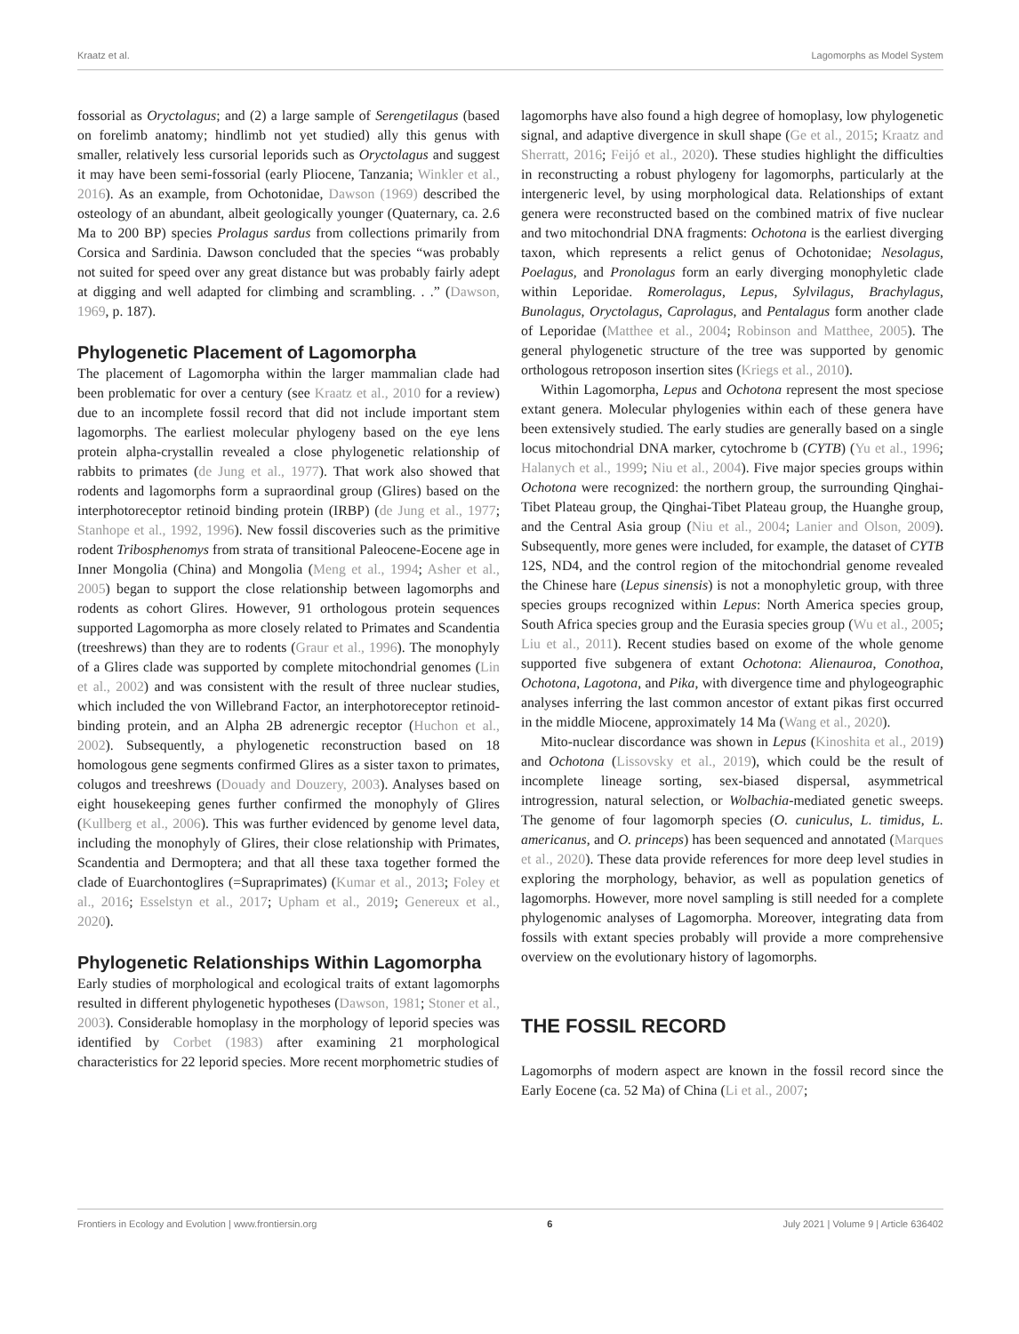Kraatz et al. Lagomorphs as Model System
fossorial as Oryctolagus; and (2) a large sample of Serengetilagus (based on forelimb anatomy; hindlimb not yet studied) ally this genus with smaller, relatively less cursorial leporids such as Oryctolagus and suggest it may have been semi-fossorial (early Pliocene, Tanzania; Winkler et al., 2016). As an example, from Ochotonidae, Dawson (1969) described the osteology of an abundant, albeit geologically younger (Quaternary, ca. 2.6 Ma to 200 BP) species Prolagus sardus from collections primarily from Corsica and Sardinia. Dawson concluded that the species “was probably not suited for speed over any great distance but was probably fairly adept at digging and well adapted for climbing and scrambling. . .” (Dawson, 1969, p. 187).
Phylogenetic Placement of Lagomorpha
The placement of Lagomorpha within the larger mammalian clade had been problematic for over a century (see Kraatz et al., 2010 for a review) due to an incomplete fossil record that did not include important stem lagomorphs. The earliest molecular phylogeny based on the eye lens protein alpha-crystallin revealed a close phylogenetic relationship of rabbits to primates (de Jung et al., 1977). That work also showed that rodents and lagomorphs form a supraordinal group (Glires) based on the interphotoreceptor retinoid binding protein (IRBP) (de Jung et al., 1977; Stanhope et al., 1992, 1996). New fossil discoveries such as the primitive rodent Tribosphenomys from strata of transitional Paleocene-Eocene age in Inner Mongolia (China) and Mongolia (Meng et al., 1994; Asher et al., 2005) began to support the close relationship between lagomorphs and rodents as cohort Glires. However, 91 orthologous protein sequences supported Lagomorpha as more closely related to Primates and Scandentia (treeshrews) than they are to rodents (Graur et al., 1996). The monophyly of a Glires clade was supported by complete mitochondrial genomes (Lin et al., 2002) and was consistent with the result of three nuclear studies, which included the von Willebrand Factor, an interphotoreceptor retinoid-binding protein, and an Alpha 2B adrenergic receptor (Huchon et al., 2002). Subsequently, a phylogenetic reconstruction based on 18 homologous gene segments confirmed Glires as a sister taxon to primates, colugos and treeshrews (Douady and Douzery, 2003). Analyses based on eight housekeeping genes further confirmed the monophyly of Glires (Kullberg et al., 2006). This was further evidenced by genome level data, including the monophyly of Glires, their close relationship with Primates, Scandentia and Dermoptera; and that all these taxa together formed the clade of Euarchontoglires (=Supraprimates) (Kumar et al., 2013; Foley et al., 2016; Esselstyn et al., 2017; Upham et al., 2019; Genereux et al., 2020).
Phylogenetic Relationships Within Lagomorpha
Early studies of morphological and ecological traits of extant lagomorphs resulted in different phylogenetic hypotheses (Dawson, 1981; Stoner et al., 2003). Considerable homoplasy in the morphology of leporid species was identified by Corbet (1983) after examining 21 morphological characteristics for 22 leporid species. More recent morphometric studies of
lagomorphs have also found a high degree of homoplasy, low phylogenetic signal, and adaptive divergence in skull shape (Ge et al., 2015; Kraatz and Sherratt, 2016; Feijó et al., 2020). These studies highlight the difficulties in reconstructing a robust phylogeny for lagomorphs, particularly at the intergeneric level, by using morphological data. Relationships of extant genera were reconstructed based on the combined matrix of five nuclear and two mitochondrial DNA fragments: Ochotona is the earliest diverging taxon, which represents a relict genus of Ochotonidae; Nesolagus, Poelagus, and Pronolagus form an early diverging monophyletic clade within Leporidae. Romerolagus, Lepus, Sylvilagus, Brachylagus, Bunolagus, Oryctolagus, Caprolagus, and Pentalagus form another clade of Leporidae (Matthee et al., 2004; Robinson and Matthee, 2005). The general phylogenetic structure of the tree was supported by genomic orthologous retroposon insertion sites (Kriegs et al., 2010).
Within Lagomorpha, Lepus and Ochotona represent the most speciose extant genera. Molecular phylogenies within each of these genera have been extensively studied. The early studies are generally based on a single locus mitochondrial DNA marker, cytochrome b (CYTB) (Yu et al., 1996; Halanych et al., 1999; Niu et al., 2004). Five major species groups within Ochotona were recognized: the northern group, the surrounding Qinghai-Tibet Plateau group, the Qinghai-Tibet Plateau group, the Huanghe group, and the Central Asia group (Niu et al., 2004; Lanier and Olson, 2009). Subsequently, more genes were included, for example, the dataset of CYTB 12S, ND4, and the control region of the mitochondrial genome revealed the Chinese hare (Lepus sinensis) is not a monophyletic group, with three species groups recognized within Lepus: North America species group, South Africa species group and the Eurasia species group (Wu et al., 2005; Liu et al., 2011). Recent studies based on exome of the whole genome supported five subgenera of extant Ochotona: Alienauroa, Conothoa, Ochotona, Lagotona, and Pika, with divergence time and phylogeographic analyses inferring the last common ancestor of extant pikas first occurred in the middle Miocene, approximately 14 Ma (Wang et al., 2020).
Mito-nuclear discordance was shown in Lepus (Kinoshita et al., 2019) and Ochotona (Lissovsky et al., 2019), which could be the result of incomplete lineage sorting, sex-biased dispersal, asymmetrical introgression, natural selection, or Wolbachia-mediated genetic sweeps. The genome of four lagomorph species (O. cuniculus, L. timidus, L. americanus, and O. princeps) has been sequenced and annotated (Marques et al., 2020). These data provide references for more deep level studies in exploring the morphology, behavior, as well as population genetics of lagomorphs. However, more novel sampling is still needed for a complete phylogenomic analyses of Lagomorpha. Moreover, integrating data from fossils with extant species probably will provide a more comprehensive overview on the evolutionary history of lagomorphs.
THE FOSSIL RECORD
Lagomorphs of modern aspect are known in the fossil record since the Early Eocene (ca. 52 Ma) of China (Li et al., 2007;
Frontiers in Ecology and Evolution | www.frontiersin.org 6 July 2021 | Volume 9 | Article 636402